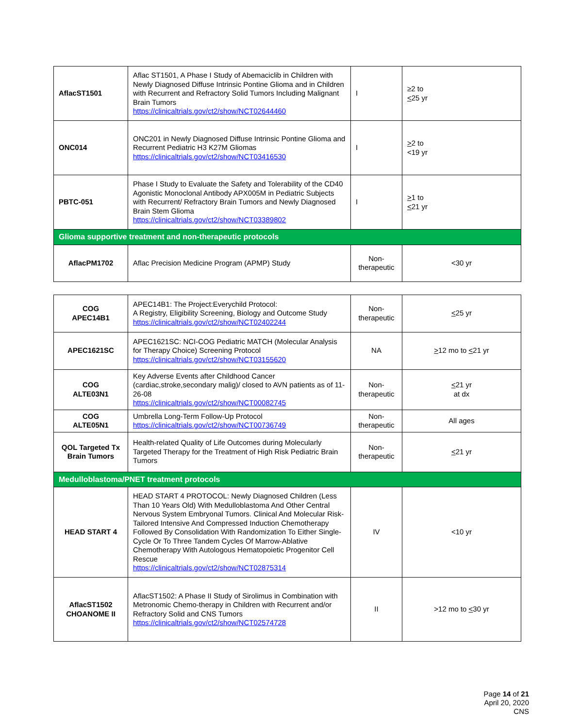| AflacST1501 | Aflac ST1501, A Phase I Study of Abemaciclib in Children with Newly Diagnosed Diffuse Intrinsic Pontine Glioma and in Children with Recurrent and Refractory Solid Tumors Including Malignant Brain Tumors https://clinicaltrials.gov/ct2/show/NCT02644460 | I | ≥2 to < 25 yr |
| ONC014 | ONC201 in Newly Diagnosed Diffuse Intrinsic Pontine Glioma and Recurrent Pediatric H3 K27M Gliomas https://clinicaltrials.gov/ct2/show/NCT03416530 | I | > 2 to <19 yr |
| PBTC-051 | Phase I Study to Evaluate the Safety and Tolerability of the CD40 Agonistic Monoclonal Antibody APX005M in Pediatric Subjects with Recurrent/ Refractory Brain Tumors and Newly Diagnosed Brain Stem Glioma https://clinicaltrials.gov/ct2/show/NCT03389802 | I | > 1 to < 21 yr |
| Glioma supportive treatment and non-therapeutic protocols | | | |
| AflacPM1702 | Aflac Precision Medicine Program (APMP) Study | Non-therapeutic | <30 yr |
| COG APEC14B1 | APEC14B1: The Project:Everychild Protocol: A Registry, Eligibility Screening, Biology and Outcome Study https://clinicaltrials.gov/ct2/show/NCT02402244 | Non-therapeutic | < 25 yr |
| APEC1621SC | APEC1621SC: NCI-COG Pediatric MATCH (Molecular Analysis for Therapy Choice) Screening Protocol https://clinicaltrials.gov/ct2/show/NCT03155620 | NA | > 12 mo to < 21 yr |
| COG ALTE03N1 | Key Adverse Events after Childhood Cancer (cardiac,stroke,secondary malig)/ closed to AVN patients as of 11-26-08 https://clinicaltrials.gov/ct2/show/NCT00082745 | Non-therapeutic | < 21 yr at dx |
| COG ALTE05N1 | Umbrella Long-Term Follow-Up Protocol https://clinicaltrials.gov/ct2/show/NCT00736749 | Non-therapeutic | All ages |
| QOL Targeted Tx Brain Tumors | Health-related Quality of Life Outcomes during Molecularly Targeted Therapy for the Treatment of High Risk Pediatric Brain Tumors | Non-therapeutic | < 21 yr |
| Medulloblastoma/PNET treatment protocols | | | |
| HEAD START 4 | HEAD START 4 PROTOCOL: Newly Diagnosed Children (Less Than 10 Years Old) With Medulloblastoma And Other Central Nervous System Embryonal Tumors. Clinical And Molecular Risk-Tailored Intensive And Compressed Induction Chemotherapy Followed By Consolidation With Randomization To Either Single-Cycle Or To Three Tandem Cycles Of Marrow-Ablative Chemotherapy With Autologous Hematopoietic Progenitor Cell Rescue https://clinicaltrials.gov/ct2/show/NCT02875314 | IV | <10 yr |
| AflacST1502 CHOANOME II | AflacST1502: A Phase II Study of Sirolimus in Combination with Metronomic Chemo-therapy in Children with Recurrent and/or Refractory Solid and CNS Tumors https://clinicaltrials.gov/ct2/show/NCT02574728 | II | >12 mo to < 30 yr |
Page 14 of 21
April 20, 2020
CNS